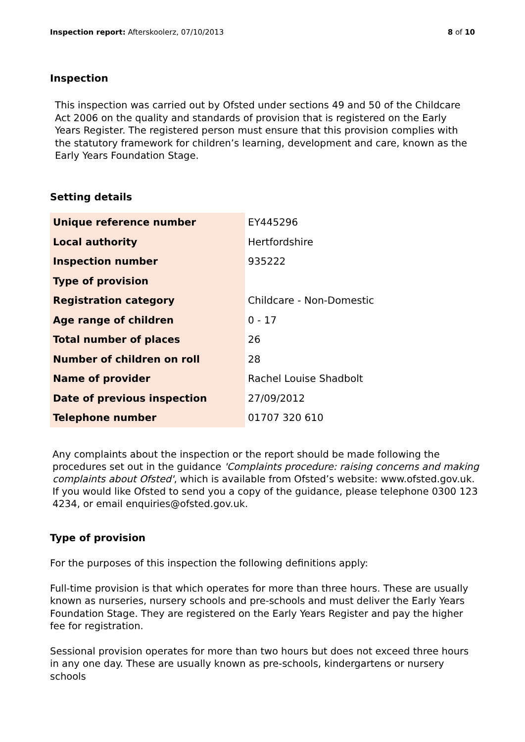Inspection report: Afterskoolerz, 07/10/2013 8 of 10
Inspection
This inspection was carried out by Ofsted under sections 49 and 50 of the Childcare Act 2006 on the quality and standards of provision that is registered on the Early Years Register. The registered person must ensure that this provision complies with the statutory framework for children’s learning, development and care, known as the Early Years Foundation Stage.
Setting details
| Unique reference number | EY445296 |
| Local authority | Hertfordshire |
| Inspection number | 935222 |
| Type of provision | |
| Registration category | Childcare - Non-Domestic |
| Age range of children | 0 - 17 |
| Total number of places | 26 |
| Number of children on roll | 28 |
| Name of provider | Rachel Louise Shadbolt |
| Date of previous inspection | 27/09/2012 |
| Telephone number | 01707 320 610 |
Any complaints about the inspection or the report should be made following the procedures set out in the guidance 'Complaints procedure: raising concerns and making complaints about Ofsted', which is available from Ofsted’s website: www.ofsted.gov.uk. If you would like Ofsted to send you a copy of the guidance, please telephone 0300 123 4234, or email enquiries@ofsted.gov.uk.
Type of provision
For the purposes of this inspection the following definitions apply:
Full-time provision is that which operates for more than three hours. These are usually known as nurseries, nursery schools and pre-schools and must deliver the Early Years Foundation Stage. They are registered on the Early Years Register and pay the higher fee for registration.
Sessional provision operates for more than two hours but does not exceed three hours in any one day. These are usually known as pre-schools, kindergartens or nursery schools